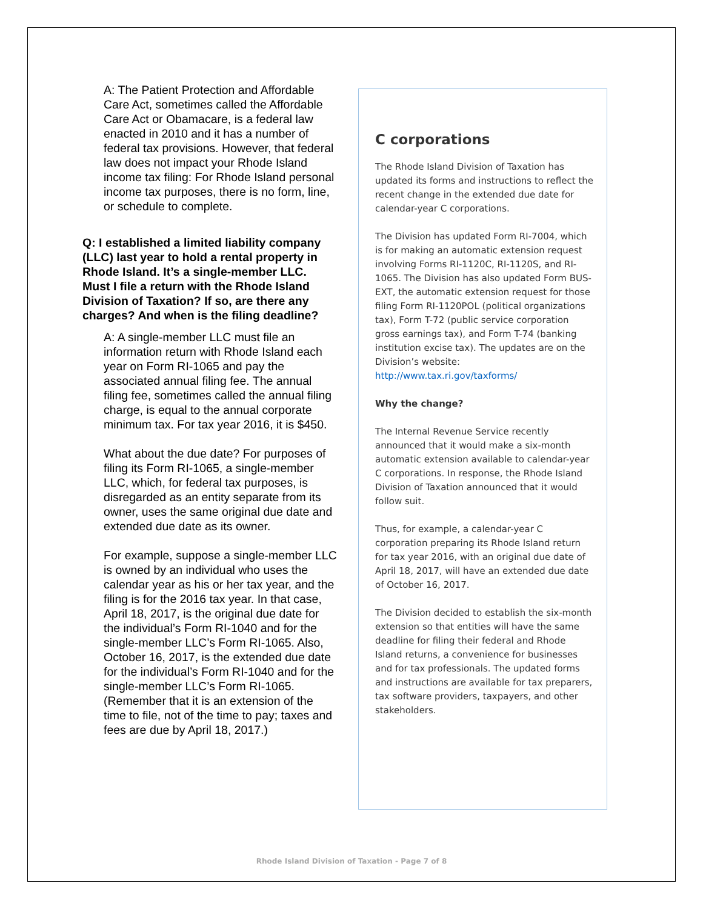A: The Patient Protection and Affordable Care Act, sometimes called the Affordable Care Act or Obamacare, is a federal law enacted in 2010 and it has a number of federal tax provisions. However, that federal law does not impact your Rhode Island income tax filing: For Rhode Island personal income tax purposes, there is no form, line, or schedule to complete.
Q: I established a limited liability company (LLC) last year to hold a rental property in Rhode Island. It’s a single-member LLC. Must I file a return with the Rhode Island Division of Taxation? If so, are there any charges? And when is the filing deadline?
A: A single-member LLC must file an information return with Rhode Island each year on Form RI-1065 and pay the associated annual filing fee. The annual filing fee, sometimes called the annual filing charge, is equal to the annual corporate minimum tax. For tax year 2016, it is $450.
What about the due date? For purposes of filing its Form RI-1065, a single-member LLC, which, for federal tax purposes, is disregarded as an entity separate from its owner, uses the same original due date and extended due date as its owner.
For example, suppose a single-member LLC is owned by an individual who uses the calendar year as his or her tax year, and the filing is for the 2016 tax year. In that case, April 18, 2017, is the original due date for the individual’s Form RI-1040 and for the single-member LLC’s Form RI-1065. Also, October 16, 2017, is the extended due date for the individual’s Form RI-1040 and for the single-member LLC’s Form RI-1065. (Remember that it is an extension of the time to file, not of the time to pay; taxes and fees are due by April 18, 2017.)
C corporations
The Rhode Island Division of Taxation has updated its forms and instructions to reflect the recent change in the extended due date for calendar-year C corporations.
The Division has updated Form RI-7004, which is for making an automatic extension request involving Forms RI-1120C, RI-1120S, and RI-1065. The Division has also updated Form BUS-EXT, the automatic extension request for those filing Form RI-1120POL (political organizations tax), Form T-72 (public service corporation gross earnings tax), and Form T-74 (banking institution excise tax). The updates are on the Division’s website: http://www.tax.ri.gov/taxforms/
Why the change?
The Internal Revenue Service recently announced that it would make a six-month automatic extension available to calendar-year C corporations. In response, the Rhode Island Division of Taxation announced that it would follow suit.
Thus, for example, a calendar-year C corporation preparing its Rhode Island return for tax year 2016, with an original due date of April 18, 2017, will have an extended due date of October 16, 2017.
The Division decided to establish the six-month extension so that entities will have the same deadline for filing their federal and Rhode Island returns, a convenience for businesses and for tax professionals. The updated forms and instructions are available for tax preparers, tax software providers, taxpayers, and other stakeholders.
Rhode Island Division of Taxation - Page 7 of 8